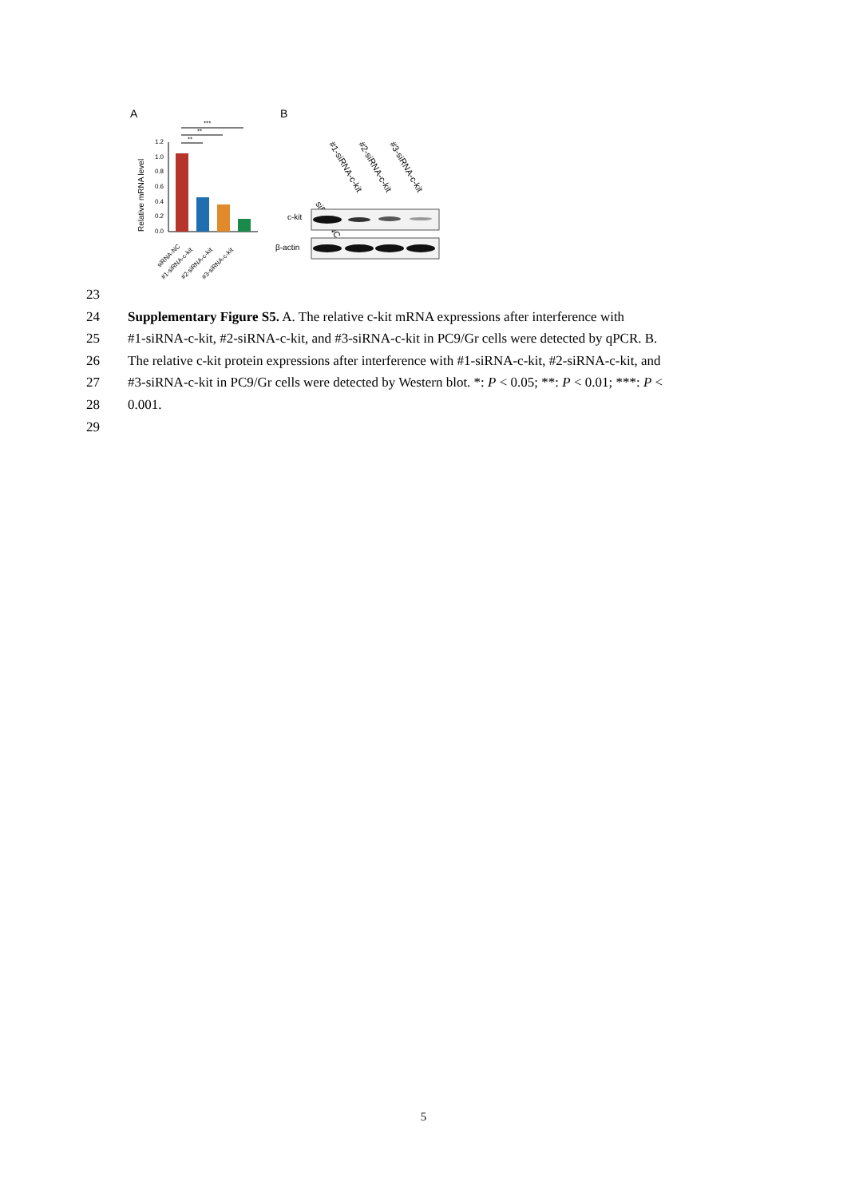A
B
***
**
**
1.2
1.0
0.8
0.6
0.4
0.2
0.0
Relative mRNA level
siRNA-NC
#1-siRNA-c-kit
#2-siRNA-c-kit
#3-siRNA-c-kit
siRNA-NC
#1-siRNA-c-kit
#2-siRNA-c-kit
#3-siRNA-c-kit
c-kit
β-actin
23
24 Supplementary Figure S5. A. The relative c-kit mRNA expressions after interference with
25 #1-siRNA-c-kit, #2-siRNA-c-kit, and #3-siRNA-c-kit in PC9/Gr cells were detected by qPCR. B.
26 The relative c-kit protein expressions after interference with #1-siRNA-c-kit, #2-siRNA-c-kit, and
27 #3-siRNA-c-kit in PC9/Gr cells were detected by Western blot. *: P < 0.05; **: P < 0.01; ***: P <
28 0.001.
29
5